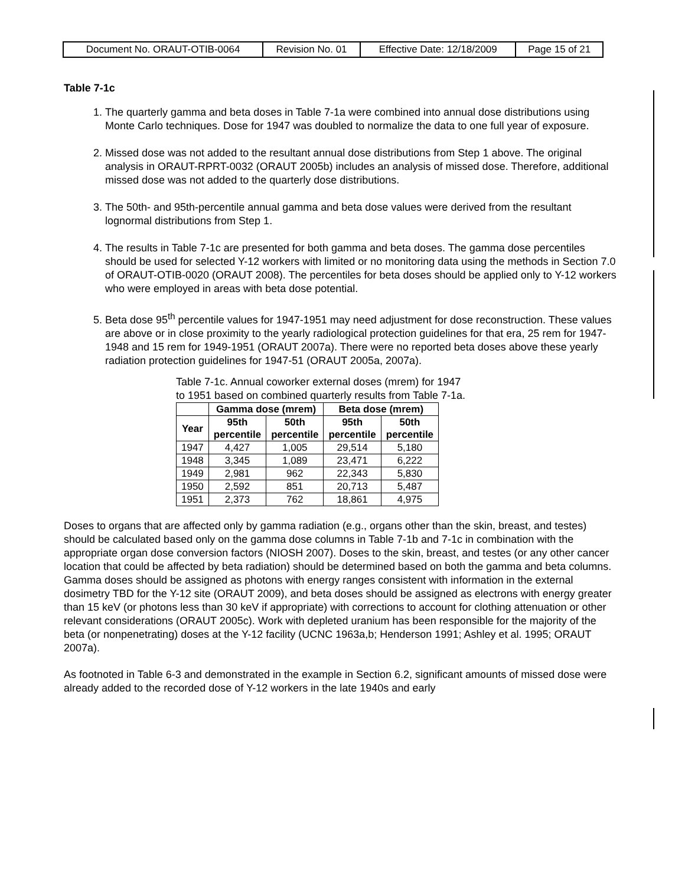| Document No. ORAUT-OTIB-0064 | Revision No. 01 | Effective Date: 12/18/2009 | Page 15 of 21 |
Table 7-1c
1. The quarterly gamma and beta doses in Table 7-1a were combined into annual dose distributions using Monte Carlo techniques. Dose for 1947 was doubled to normalize the data to one full year of exposure.
2. Missed dose was not added to the resultant annual dose distributions from Step 1 above. The original analysis in ORAUT-RPRT-0032 (ORAUT 2005b) includes an analysis of missed dose. Therefore, additional missed dose was not added to the quarterly dose distributions.
3. The 50th- and 95th-percentile annual gamma and beta dose values were derived from the resultant lognormal distributions from Step 1.
4. The results in Table 7-1c are presented for both gamma and beta doses. The gamma dose percentiles should be used for selected Y-12 workers with limited or no monitoring data using the methods in Section 7.0 of ORAUT-OTIB-0020 (ORAUT 2008). The percentiles for beta doses should be applied only to Y-12 workers who were employed in areas with beta dose potential.
5. Beta dose 95<sup>th</sup> percentile values for 1947-1951 may need adjustment for dose reconstruction. These values are above or in close proximity to the yearly radiological protection guidelines for that era, 25 rem for 1947-1948 and 15 rem for 1949-1951 (ORAUT 2007a). There were no reported beta doses above these yearly radiation protection guidelines for 1947-51 (ORAUT 2005a, 2007a).
Table 7-1c. Annual coworker external doses (mrem) for 1947 to 1951 based on combined quarterly results from Table 7-1a.
| | Gamma dose (mrem) | | Beta dose (mrem) | |
| --- | --- | --- | --- | --- |
| Year | 95th percentile | 50th percentile | 95th percentile | 50th percentile |
| 1947 | 4,427 | 1,005 | 29,514 | 5,180 |
| 1948 | 3,345 | 1,089 | 23,471 | 6,222 |
| 1949 | 2,981 | 962 | 22,343 | 5,830 |
| 1950 | 2,592 | 851 | 20,713 | 5,487 |
| 1951 | 2,373 | 762 | 18,861 | 4,975 |
Doses to organs that are affected only by gamma radiation (e.g., organs other than the skin, breast, and testes) should be calculated based only on the gamma dose columns in Table 7-1b and 7-1c in combination with the appropriate organ dose conversion factors (NIOSH 2007). Doses to the skin, breast, and testes (or any other cancer location that could be affected by beta radiation) should be determined based on both the gamma and beta columns. Gamma doses should be assigned as photons with energy ranges consistent with information in the external dosimetry TBD for the Y-12 site (ORAUT 2009), and beta doses should be assigned as electrons with energy greater than 15 keV (or photons less than 30 keV if appropriate) with corrections to account for clothing attenuation or other relevant considerations (ORAUT 2005c). Work with depleted uranium has been responsible for the majority of the beta (or nonpenetrating) doses at the Y-12 facility (UCNC 1963a,b; Henderson 1991; Ashley et al. 1995; ORAUT 2007a).
As footnoted in Table 6-3 and demonstrated in the example in Section 6.2, significant amounts of missed dose were already added to the recorded dose of Y-12 workers in the late 1940s and early